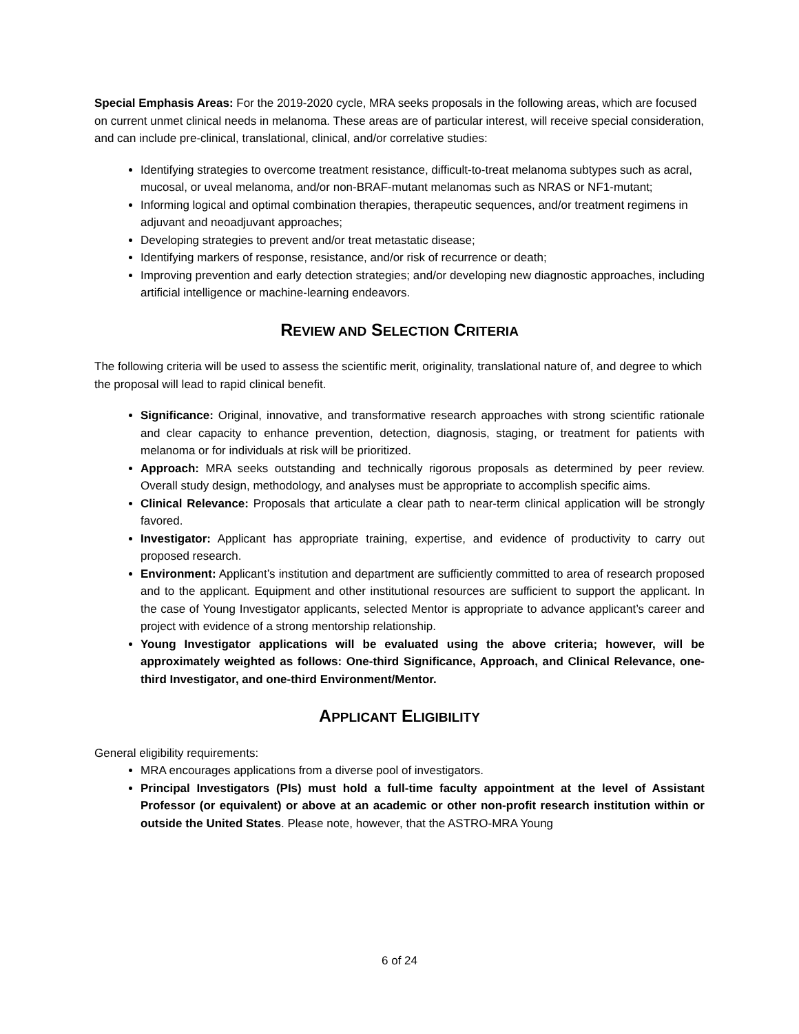Special Emphasis Areas: For the 2019-2020 cycle, MRA seeks proposals in the following areas, which are focused on current unmet clinical needs in melanoma. These areas are of particular interest, will receive special consideration, and can include pre-clinical, translational, clinical, and/or correlative studies:
Identifying strategies to overcome treatment resistance, difficult-to-treat melanoma subtypes such as acral, mucosal, or uveal melanoma, and/or non-BRAF-mutant melanomas such as NRAS or NF1-mutant;
Informing logical and optimal combination therapies, therapeutic sequences, and/or treatment regimens in adjuvant and neoadjuvant approaches;
Developing strategies to prevent and/or treat metastatic disease;
Identifying markers of response, resistance, and/or risk of recurrence or death;
Improving prevention and early detection strategies; and/or developing new diagnostic approaches, including artificial intelligence or machine-learning endeavors.
REVIEW AND SELECTION CRITERIA
The following criteria will be used to assess the scientific merit, originality, translational nature of, and degree to which the proposal will lead to rapid clinical benefit.
Significance: Original, innovative, and transformative research approaches with strong scientific rationale and clear capacity to enhance prevention, detection, diagnosis, staging, or treatment for patients with melanoma or for individuals at risk will be prioritized.
Approach: MRA seeks outstanding and technically rigorous proposals as determined by peer review. Overall study design, methodology, and analyses must be appropriate to accomplish specific aims.
Clinical Relevance: Proposals that articulate a clear path to near-term clinical application will be strongly favored.
Investigator: Applicant has appropriate training, expertise, and evidence of productivity to carry out proposed research.
Environment: Applicant’s institution and department are sufficiently committed to area of research proposed and to the applicant. Equipment and other institutional resources are sufficient to support the applicant. In the case of Young Investigator applicants, selected Mentor is appropriate to advance applicant’s career and project with evidence of a strong mentorship relationship.
Young Investigator applications will be evaluated using the above criteria; however, will be approximately weighted as follows: One-third Significance, Approach, and Clinical Relevance, one-third Investigator, and one-third Environment/Mentor.
APPLICANT ELIGIBILITY
General eligibility requirements:
MRA encourages applications from a diverse pool of investigators.
Principal Investigators (PIs) must hold a full-time faculty appointment at the level of Assistant Professor (or equivalent) or above at an academic or other non-profit research institution within or outside the United States. Please note, however, that the ASTRO-MRA Young
6 of 24